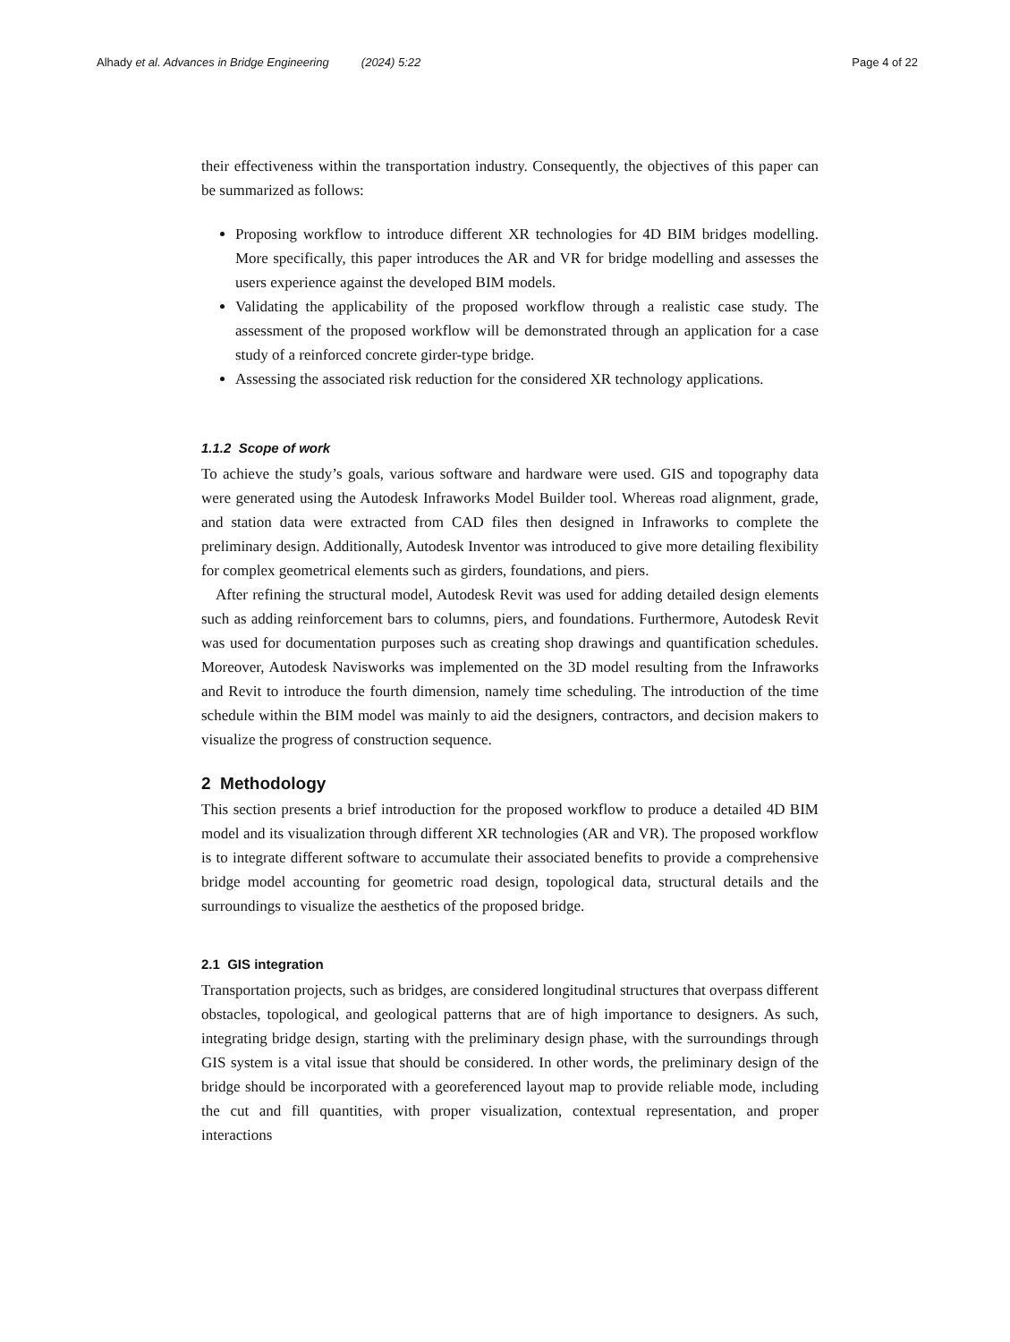Alhady et al. Advances in Bridge Engineering (2024) 5:22 Page 4 of 22
their effectiveness within the transportation industry. Consequently, the objectives of this paper can be summarized as follows:
Proposing workflow to introduce different XR technologies for 4D BIM bridges modelling. More specifically, this paper introduces the AR and VR for bridge modelling and assesses the users experience against the developed BIM models.
Validating the applicability of the proposed workflow through a realistic case study. The assessment of the proposed workflow will be demonstrated through an application for a case study of a reinforced concrete girder-type bridge.
Assessing the associated risk reduction for the considered XR technology applications.
1.1.2 Scope of work
To achieve the study’s goals, various software and hardware were used. GIS and topography data were generated using the Autodesk Infraworks Model Builder tool. Whereas road alignment, grade, and station data were extracted from CAD files then designed in Infraworks to complete the preliminary design. Additionally, Autodesk Inventor was introduced to give more detailing flexibility for complex geometrical elements such as girders, foundations, and piers.
After refining the structural model, Autodesk Revit was used for adding detailed design elements such as adding reinforcement bars to columns, piers, and foundations. Furthermore, Autodesk Revit was used for documentation purposes such as creating shop drawings and quantification schedules. Moreover, Autodesk Navisworks was implemented on the 3D model resulting from the Infraworks and Revit to introduce the fourth dimension, namely time scheduling. The introduction of the time schedule within the BIM model was mainly to aid the designers, contractors, and decision makers to visualize the progress of construction sequence.
2 Methodology
This section presents a brief introduction for the proposed workflow to produce a detailed 4D BIM model and its visualization through different XR technologies (AR and VR). The proposed workflow is to integrate different software to accumulate their associated benefits to provide a comprehensive bridge model accounting for geometric road design, topological data, structural details and the surroundings to visualize the aesthetics of the proposed bridge.
2.1 GIS integration
Transportation projects, such as bridges, are considered longitudinal structures that overpass different obstacles, topological, and geological patterns that are of high importance to designers. As such, integrating bridge design, starting with the preliminary design phase, with the surroundings through GIS system is a vital issue that should be considered. In other words, the preliminary design of the bridge should be incorporated with a georeferenced layout map to provide reliable mode, including the cut and fill quantities, with proper visualization, contextual representation, and proper interactions